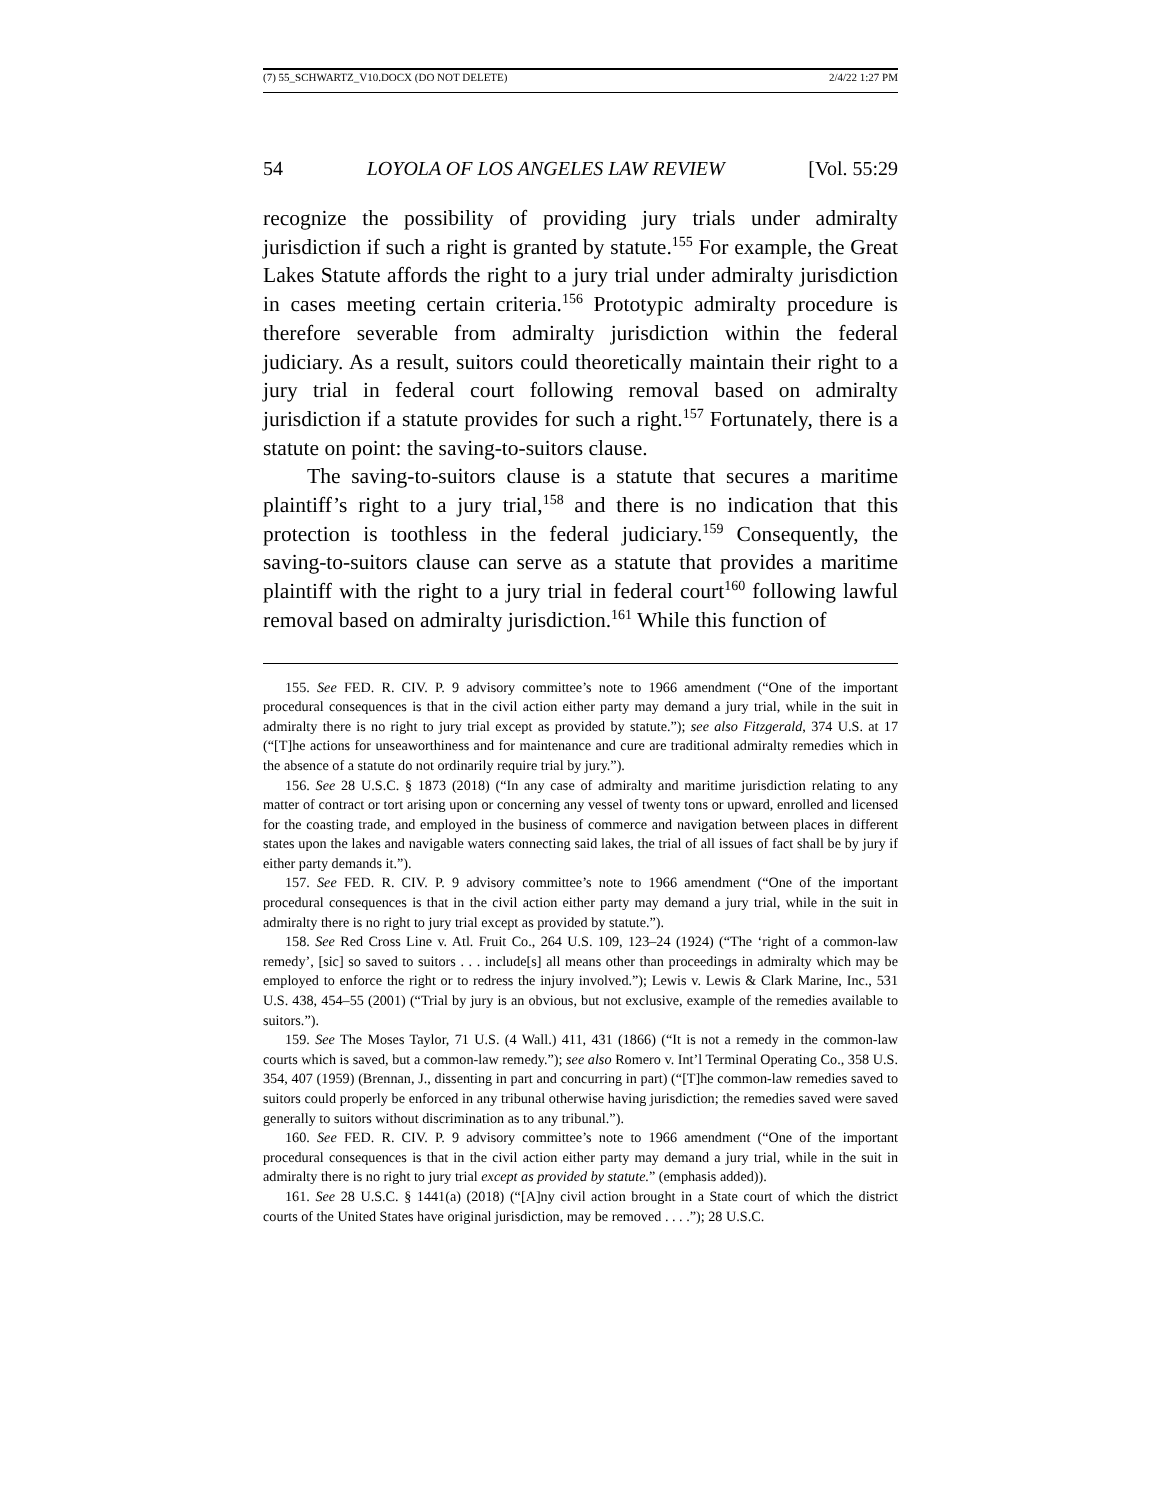(7) 55_SCHWARTZ_V10.DOCX (DO NOT DELETE) 2/4/22 1:27 PM
54 LOYOLA OF LOS ANGELES LAW REVIEW [Vol. 55:29
recognize the possibility of providing jury trials under admiralty jurisdiction if such a right is granted by statute.<sup>155</sup> For example, the Great Lakes Statute affords the right to a jury trial under admiralty jurisdiction in cases meeting certain criteria.<sup>156</sup> Prototypic admiralty procedure is therefore severable from admiralty jurisdiction within the federal judiciary. As a result, suitors could theoretically maintain their right to a jury trial in federal court following removal based on admiralty jurisdiction if a statute provides for such a right.<sup>157</sup> Fortunately, there is a statute on point: the saving-to-suitors clause.
The saving-to-suitors clause is a statute that secures a maritime plaintiff’s right to a jury trial,<sup>158</sup> and there is no indication that this protection is toothless in the federal judiciary.<sup>159</sup> Consequently, the saving-to-suitors clause can serve as a statute that provides a maritime plaintiff with the right to a jury trial in federal court<sup>160</sup> following lawful removal based on admiralty jurisdiction.<sup>161</sup> While this function of
155. See FED. R. CIV. P. 9 advisory committee’s note to 1966 amendment (“One of the important procedural consequences is that in the civil action either party may demand a jury trial, while in the suit in admiralty there is no right to jury trial except as provided by statute.”); see also Fitzgerald, 374 U.S. at 17 (“[T]he actions for unseaworthiness and for maintenance and cure are traditional admiralty remedies which in the absence of a statute do not ordinarily require trial by jury.”).
156. See 28 U.S.C. § 1873 (2018) (“In any case of admiralty and maritime jurisdiction relating to any matter of contract or tort arising upon or concerning any vessel of twenty tons or upward, enrolled and licensed for the coasting trade, and employed in the business of commerce and navigation between places in different states upon the lakes and navigable waters connecting said lakes, the trial of all issues of fact shall be by jury if either party demands it.”).
157. See FED. R. CIV. P. 9 advisory committee’s note to 1966 amendment (“One of the important procedural consequences is that in the civil action either party may demand a jury trial, while in the suit in admiralty there is no right to jury trial except as provided by statute.”).
158. See Red Cross Line v. Atl. Fruit Co., 264 U.S. 109, 123–24 (1924) (“The ‘right of a common-law remedy’, [sic] so saved to suitors . . . include[s] all means other than proceedings in admiralty which may be employed to enforce the right or to redress the injury involved.”); Lewis v. Lewis & Clark Marine, Inc., 531 U.S. 438, 454–55 (2001) (“Trial by jury is an obvious, but not exclusive, example of the remedies available to suitors.”).
159. See The Moses Taylor, 71 U.S. (4 Wall.) 411, 431 (1866) (“It is not a remedy in the common-law courts which is saved, but a common-law remedy.”); see also Romero v. Int’l Terminal Operating Co., 358 U.S. 354, 407 (1959) (Brennan, J., dissenting in part and concurring in part) (“[T]he common-law remedies saved to suitors could properly be enforced in any tribunal otherwise having jurisdiction; the remedies saved were saved generally to suitors without discrimination as to any tribunal.”).
160. See FED. R. CIV. P. 9 advisory committee’s note to 1966 amendment (“One of the important procedural consequences is that in the civil action either party may demand a jury trial, while in the suit in admiralty there is no right to jury trial except as provided by statute.” (emphasis added)).
161. See 28 U.S.C. § 1441(a) (2018) (“[A]ny civil action brought in a State court of which the district courts of the United States have original jurisdiction, may be removed . . . .”); 28 U.S.C.